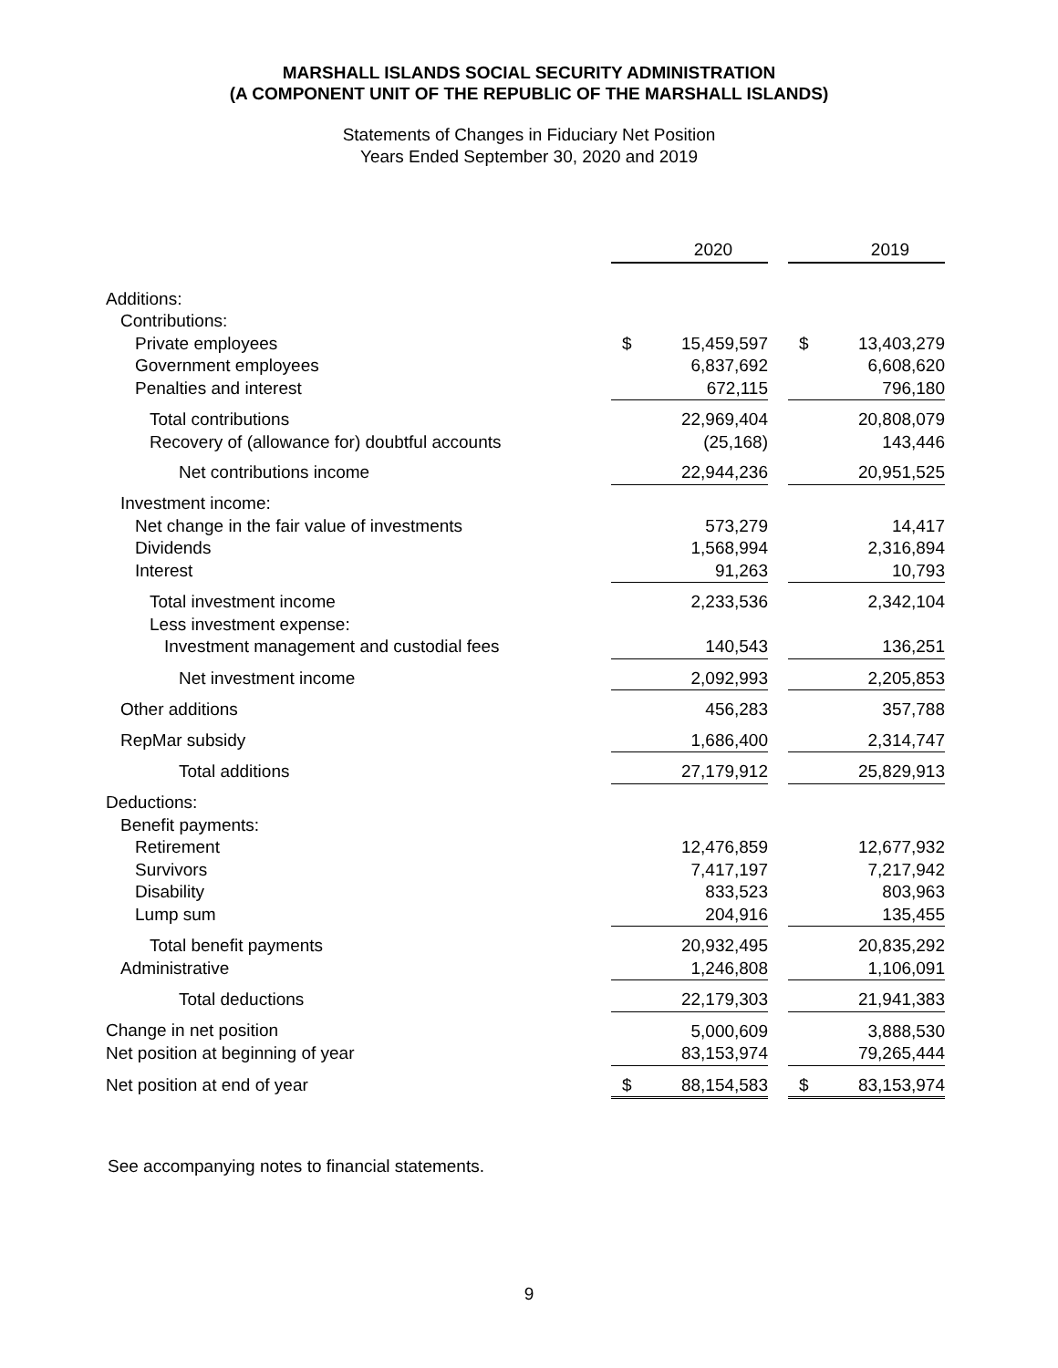MARSHALL ISLANDS SOCIAL SECURITY ADMINISTRATION
(A COMPONENT UNIT OF THE REPUBLIC OF THE MARSHALL ISLANDS)
Statements of Changes in Fiduciary Net Position
Years Ended September 30, 2020 and 2019
| | | 2020 | | | 2019 |
| Additions: | | | | | |
| Contributions: | | | | | |
| Private employees | $ | 15,459,597 | | $ | 13,403,279 |
| Government employees | | 6,837,692 | | | 6,608,620 |
| Penalties and interest | | 672,115 | | | 796,180 |
| Total contributions | | 22,969,404 | | | 20,808,079 |
| Recovery of (allowance for) doubtful accounts | | (25,168) | | | 143,446 |
| Net contributions income | | 22,944,236 | | | 20,951,525 |
| Investment income: | | | | | |
| Net change in the fair value of investments | | 573,279 | | | 14,417 |
| Dividends | | 1,568,994 | | | 2,316,894 |
| Interest | | 91,263 | | | 10,793 |
| Total investment income | | 2,233,536 | | | 2,342,104 |
| Less investment expense: | | | | | |
| Investment management and custodial fees | | 140,543 | | | 136,251 |
| Net investment income | | 2,092,993 | | | 2,205,853 |
| Other additions | | 456,283 | | | 357,788 |
| RepMar subsidy | | 1,686,400 | | | 2,314,747 |
| Total additions | | 27,179,912 | | | 25,829,913 |
| Deductions: | | | | | |
| Benefit payments: | | | | | |
| Retirement | | 12,476,859 | | | 12,677,932 |
| Survivors | | 7,417,197 | | | 7,217,942 |
| Disability | | 833,523 | | | 803,963 |
| Lump sum | | 204,916 | | | 135,455 |
| Total benefit payments | | 20,932,495 | | | 20,835,292 |
| Administrative | | 1,246,808 | | | 1,106,091 |
| Total deductions | | 22,179,303 | | | 21,941,383 |
| Change in net position | | 5,000,609 | | | 3,888,530 |
| Net position at beginning of year | | 83,153,974 | | | 79,265,444 |
| Net position at end of year | $ | 88,154,583 | | $ | 83,153,974 |
See accompanying notes to financial statements.
9